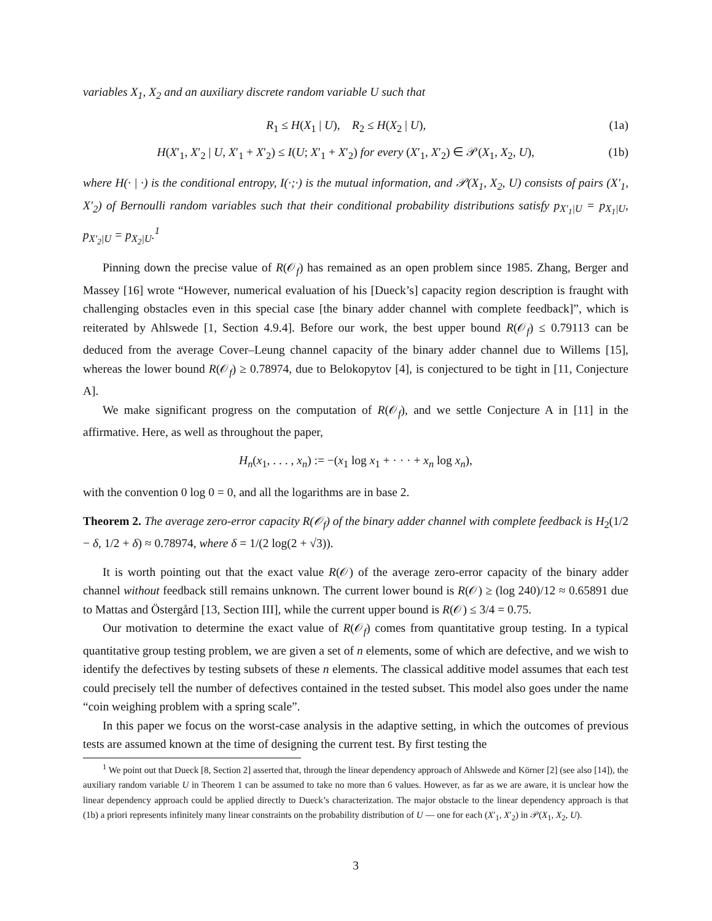variables X<sub>1</sub>, X<sub>2</sub> and an auxiliary discrete random variable U such that
R<sub>1</sub> ≤ H(X<sub>1</sub> | U), R<sub>2</sub> ≤ H(X<sub>2</sub> | U), (1a)
H(X′<sub>1</sub>, X′<sub>2</sub> | U, X′<sub>1</sub> + X′<sub>2</sub>) ≤ I(U; X′<sub>1</sub> + X′<sub>2</sub>) for every (X′<sub>1</sub>, X′<sub>2</sub>) ∈ 𝒫(X<sub>1</sub>, X<sub>2</sub>, U), (1b)
where H(· | ·) is the conditional entropy, I(·;·) is the mutual information, and 𝒫(X<sub>1</sub>, X<sub>2</sub>, U) consists of pairs (X′<sub>1</sub>, X′<sub>2</sub>) of Bernoulli random variables such that their conditional probability distributions satisfy p<sub>X′<sub>1</sub>|U</sub> = p<sub>X<sub>1</sub>|U</sub>, p<sub>X′<sub>2</sub>|U</sub> = p<sub>X<sub>2</sub>|U</sub>.<sup>1</sup>
Pinning down the precise value of R(𝒪<sub>f</sub>) has remained as an open problem since 1985. Zhang, Berger and Massey [16] wrote “However, numerical evaluation of his [Dueck’s] capacity region description is fraught with challenging obstacles even in this special case [the binary adder channel with complete feedback]”, which is reiterated by Ahlswede [1, Section 4.9.4]. Before our work, the best upper bound R(𝒪<sub>f</sub>) ≤ 0.79113 can be deduced from the average Cover–Leung channel capacity of the binary adder channel due to Willems [15], whereas the lower bound R(𝒪<sub>f</sub>) ≥ 0.78974, due to Belokopytov [4], is conjectured to be tight in [11, Conjecture A].
We make significant progress on the computation of R(𝒪<sub>f</sub>), and we settle Conjecture A in [11] in the affirmative. Here, as well as throughout the paper,
H<sub>n</sub>(x<sub>1</sub>, . . . , x<sub>n</sub>) := −(x<sub>1</sub> log x<sub>1</sub> + · · · + x<sub>n</sub> log x<sub>n</sub>),
with the convention 0 log 0 = 0, and all the logarithms are in base 2.
Theorem 2. The average zero-error capacity R(𝒪<sub>f</sub>) of the binary adder channel with complete feedback is H<sub>2</sub>(1/2 − δ, 1/2 + δ) ≈ 0.78974, where δ = 1/(2 log(2 + √3)).
It is worth pointing out that the exact value R(𝒪) of the average zero-error capacity of the binary adder channel without feedback still remains unknown. The current lower bound is R(𝒪) ≥ (log 240)/12 ≈ 0.65891 due to Mattas and Östergård [13, Section III], while the current upper bound is R(𝒪) ≤ 3/4 = 0.75.
Our motivation to determine the exact value of R(𝒪<sub>f</sub>) comes from quantitative group testing. In a typical quantitative group testing problem, we are given a set of n elements, some of which are defective, and we wish to identify the defectives by testing subsets of these n elements. The classical additive model assumes that each test could precisely tell the number of defectives contained in the tested subset. This model also goes under the name “coin weighing problem with a spring scale”.
In this paper we focus on the worst-case analysis in the adaptive setting, in which the outcomes of previous tests are assumed known at the time of designing the current test. By first testing the
<sup>1</sup> We point out that Dueck [8, Section 2] asserted that, through the linear dependency approach of Ahlswede and Körner [2] (see also [14]), the auxiliary random variable U in Theorem 1 can be assumed to take no more than 6 values. However, as far as we are aware, it is unclear how the linear dependency approach could be applied directly to Dueck’s characterization. The major obstacle to the linear dependency approach is that (1b) a priori represents infinitely many linear constraints on the probability distribution of U — one for each (X′<sub>1</sub>, X′<sub>2</sub>) in 𝒫(X<sub>1</sub>, X<sub>2</sub>, U).
3